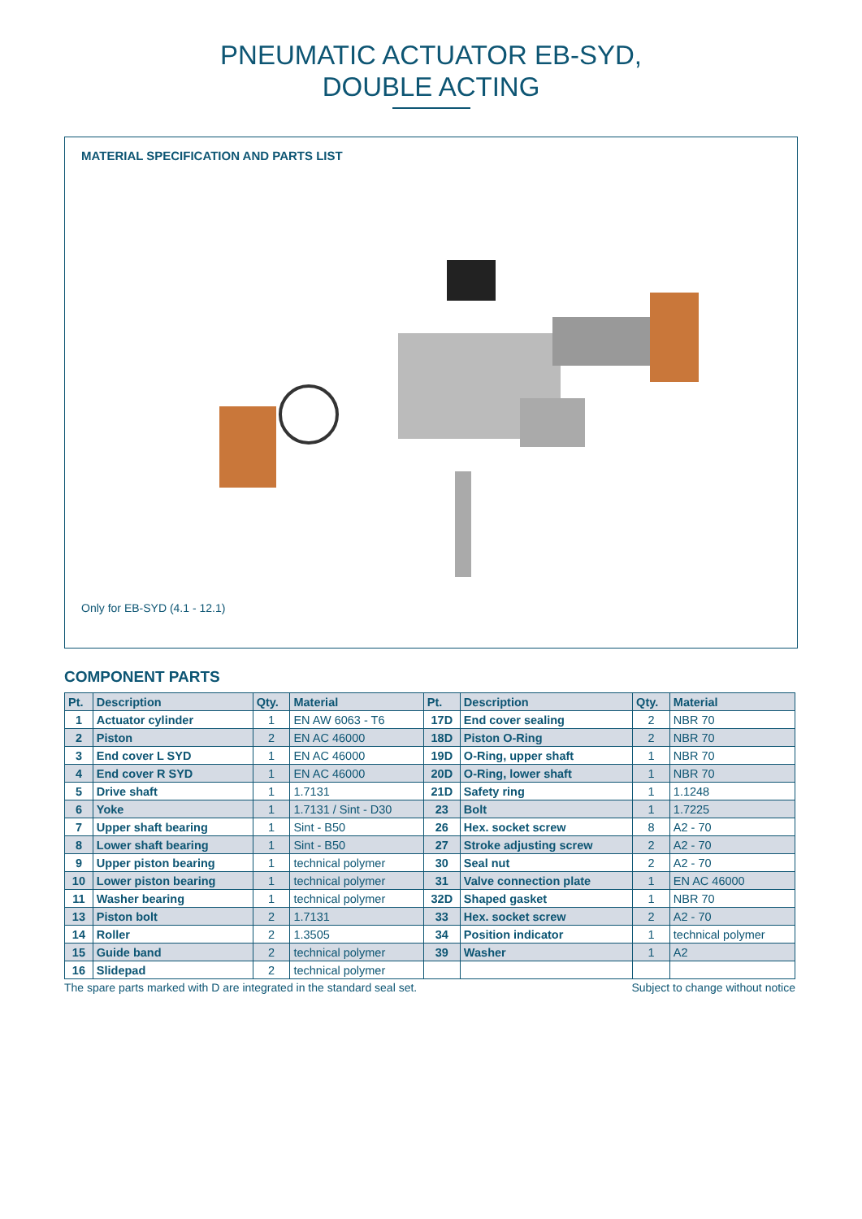PNEUMATIC ACTUATOR EB-SYD,
DOUBLE ACTING
MATERIAL SPECIFICATION AND PARTS LIST
Only for EB-SYD (4.1 - 12.1)
COMPONENT PARTS
| Pt. | Description | Qty. | Material | Pt. | Description | Qty. | Material |
| --- | --- | --- | --- | --- | --- | --- | --- |
| 1 | Actuator cylinder | 1 | EN AW 6063 - T6 | 17D | End cover sealing | 2 | NBR 70 |
| 2 | Piston | 2 | EN AC 46000 | 18D | Piston O-Ring | 2 | NBR 70 |
| 3 | End cover L SYD | 1 | EN AC 46000 | 19D | O-Ring, upper shaft | 1 | NBR 70 |
| 4 | End cover R SYD | 1 | EN AC 46000 | 20D | O-Ring, lower shaft | 1 | NBR 70 |
| 5 | Drive shaft | 1 | 1.7131 | 21D | Safety ring | 1 | 1.1248 |
| 6 | Yoke | 1 | 1.7131 / Sint - D30 | 23 | Bolt | 1 | 1.7225 |
| 7 | Upper shaft bearing | 1 | Sint - B50 | 26 | Hex. socket screw | 8 | A2 - 70 |
| 8 | Lower shaft bearing | 1 | Sint - B50 | 27 | Stroke adjusting screw | 2 | A2 - 70 |
| 9 | Upper piston bearing | 1 | technical polymer | 30 | Seal nut | 2 | A2 - 70 |
| 10 | Lower piston bearing | 1 | technical polymer | 31 | Valve connection plate | 1 | EN AC 46000 |
| 11 | Washer bearing | 1 | technical polymer | 32D | Shaped gasket | 1 | NBR 70 |
| 13 | Piston bolt | 2 | 1.7131 | 33 | Hex. socket screw | 2 | A2 - 70 |
| 14 | Roller | 2 | 1.3505 | 34 | Position indicator | 1 | technical polymer |
| 15 | Guide band | 2 | technical polymer | 39 | Washer | 1 | A2 |
| 16 | Slidepad | 2 | technical polymer | | | | |
The spare parts marked with D are integrated in the standard seal set. Subject to change without notice